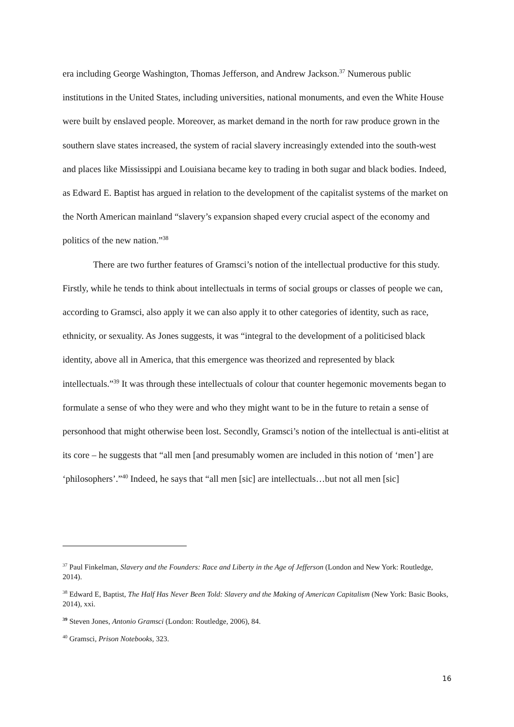era including George Washington, Thomas Jefferson, and Andrew Jackson.<sup>37</sup> Numerous public institutions in the United States, including universities, national monuments, and even the White House were built by enslaved people. Moreover, as market demand in the north for raw produce grown in the southern slave states increased, the system of racial slavery increasingly extended into the south-west and places like Mississippi and Louisiana became key to trading in both sugar and black bodies. Indeed, as Edward E. Baptist has argued in relation to the development of the capitalist systems of the market on the North American mainland “slavery’s expansion shaped every crucial aspect of the economy and politics of the new nation.”<sup>38</sup>
There are two further features of Gramsci’s notion of the intellectual productive for this study. Firstly, while he tends to think about intellectuals in terms of social groups or classes of people we can, according to Gramsci, also apply it we can also apply it to other categories of identity, such as race, ethnicity, or sexuality. As Jones suggests, it was “integral to the development of a politicised black identity, above all in America, that this emergence was theorized and represented by black intellectuals.”<sup>39</sup> It was through these intellectuals of colour that counter hegemonic movements began to formulate a sense of who they were and who they might want to be in the future to retain a sense of personhood that might otherwise been lost. Secondly, Gramsci’s notion of the intellectual is anti-elitist at its core – he suggests that “all men [and presumably women are included in this notion of ‘men’] are ‘philosophers’.”<sup>40</sup> Indeed, he says that “all men [sic] are intellectuals…but not all men [sic]
<sup>37</sup> Paul Finkelman, Slavery and the Founders: Race and Liberty in the Age of Jefferson (London and New York: Routledge, 2014).
<sup>38</sup> Edward E, Baptist, The Half Has Never Been Told: Slavery and the Making of American Capitalism (New York: Basic Books, 2014), xxi.
<sup>39</sup> Steven Jones, Antonio Gramsci (London: Routledge, 2006), 84.
<sup>40</sup> Gramsci, Prison Notebooks, 323.
16